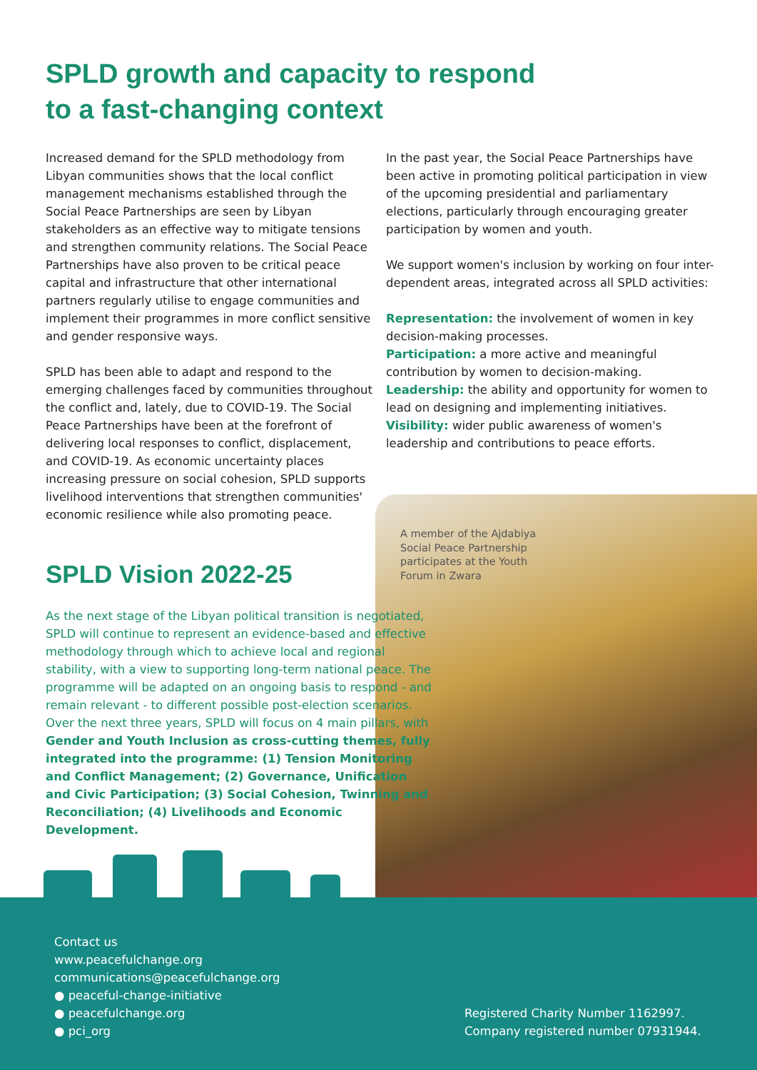SPLD growth and capacity to respond
to a fast-changing context
Increased demand for the SPLD methodology from Libyan communities shows that the local conflict management mechanisms established through the Social Peace Partnerships are seen by Libyan stakeholders as an effective way to mitigate tensions and strengthen community relations. The Social Peace Partnerships have also proven to be critical peace capital and infrastructure that other international partners regularly utilise to engage communities and implement their programmes in more conflict sensitive and gender responsive ways.
SPLD has been able to adapt and respond to the emerging challenges faced by communities throughout the conflict and, lately, due to COVID-19. The Social Peace Partnerships have been at the forefront of delivering local responses to conflict, displacement, and COVID-19. As economic uncertainty places increasing pressure on social cohesion, SPLD supports livelihood interventions that strengthen communities' economic resilience while also promoting peace.
In the past year, the Social Peace Partnerships have been active in promoting political participation in view of the upcoming presidential and parliamentary elections, particularly through encouraging greater participation by women and youth.
We support women's inclusion by working on four inter-dependent areas, integrated across all SPLD activities:
Representation: the involvement of women in key decision-making processes.
Participation: a more active and meaningful contribution by women to decision-making.
Leadership: the ability and opportunity for women to lead on designing and implementing initiatives.
Visibility: wider public awareness of women's leadership and contributions to peace efforts.
A member of the Ajdabiya Social Peace Partnership participates at the Youth Forum in Zwara
SPLD Vision 2022-25
As the next stage of the Libyan political transition is negotiated, SPLD will continue to represent an evidence-based and effective methodology through which to achieve local and regional stability, with a view to supporting long-term national peace. The programme will be adapted on an ongoing basis to respond - and remain relevant - to different possible post-election scenarios. Over the next three years, SPLD will focus on 4 main pillars, with Gender and Youth Inclusion as cross-cutting themes, fully integrated into the programme: (1) Tension Monitoring and Conflict Management; (2) Governance, Unification and Civic Participation; (3) Social Cohesion, Twinning and Reconciliation; (4) Livelihoods and Economic Development.
Contact us
www.peacefulchange.org
communications@peacefulchange.org
● peaceful-change-initiative
● peacefulchange.org
● pci_org
Registered Charity Number 1162997.
Company registered number 07931944.